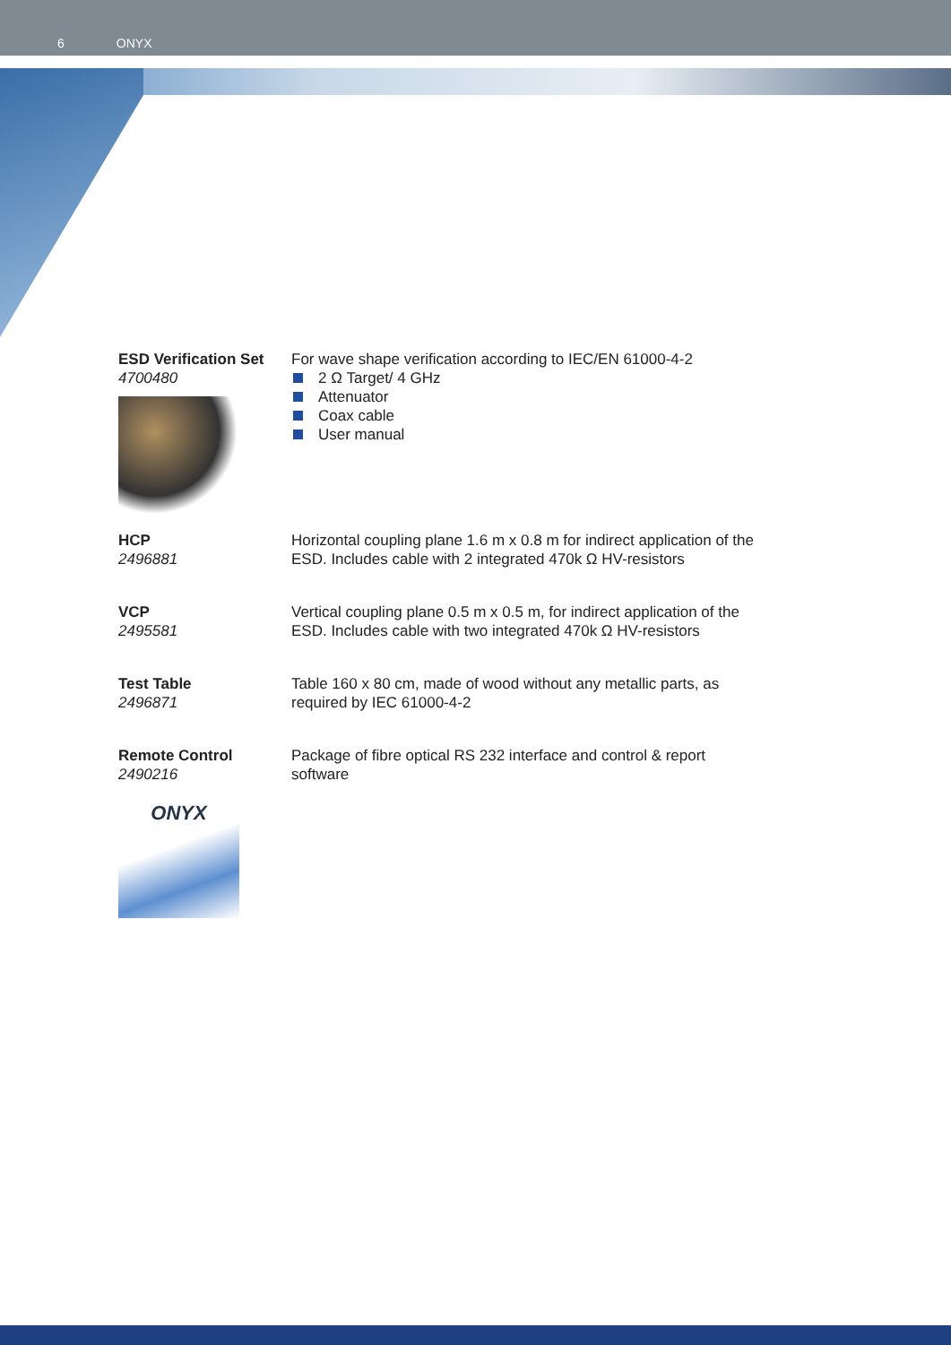6 ONYX
ESD Verification Set
4700480
For wave shape verification according to IEC/EN 61000-4-2
2 Ω Target/ 4 GHz
Attenuator
Coax cable
User manual
HCP
2496881
Horizontal coupling plane 1.6 m x 0.8 m for indirect application of the ESD. Includes cable with 2 integrated 470k Ω HV-resistors
VCP
2495581
Vertical coupling plane 0.5 m x 0.5 m, for indirect application of the ESD. Includes cable with two integrated 470k Ω HV-resistors
Test Table
2496871
Table 160 x 80 cm, made of wood without any metallic parts, as required by IEC 61000-4-2
Remote Control
2490216
Package of fibre optical RS 232 interface and control & report software
ONYX